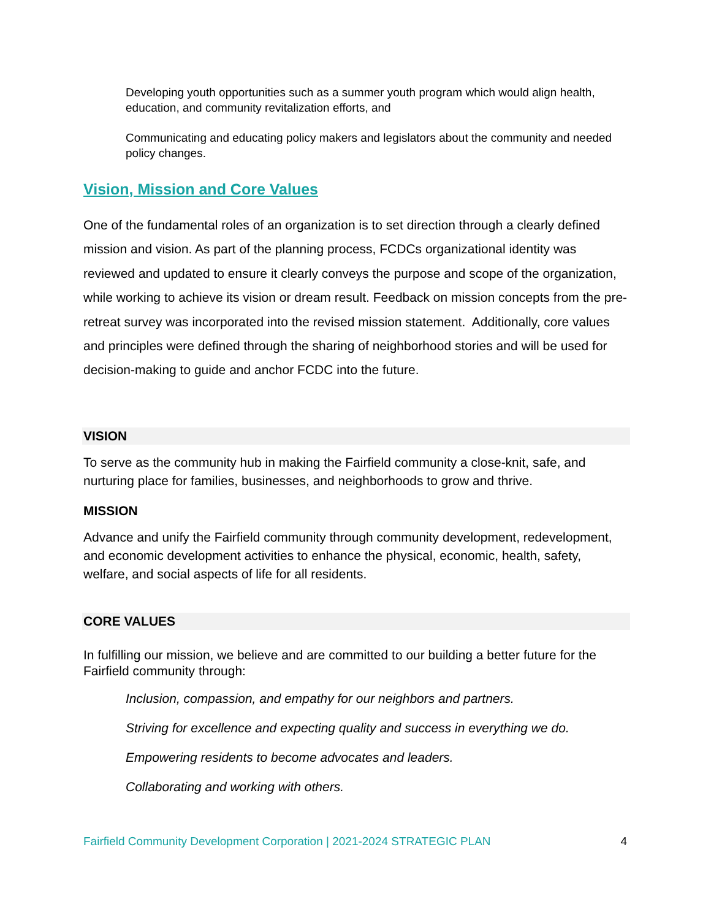Developing youth opportunities such as a summer youth program which would align health, education, and community revitalization efforts, and
Communicating and educating policy makers and legislators about the community and needed policy changes.
Vision, Mission and Core Values
One of the fundamental roles of an organization is to set direction through a clearly defined mission and vision. As part of the planning process, FCDCs organizational identity was reviewed and updated to ensure it clearly conveys the purpose and scope of the organization, while working to achieve its vision or dream result. Feedback on mission concepts from the pre-retreat survey was incorporated into the revised mission statement. Additionally, core values and principles were defined through the sharing of neighborhood stories and will be used for decision-making to guide and anchor FCDC into the future.
VISION
To serve as the community hub in making the Fairfield community a close-knit, safe, and nurturing place for families, businesses, and neighborhoods to grow and thrive.
MISSION
Advance and unify the Fairfield community through community development, redevelopment, and economic development activities to enhance the physical, economic, health, safety, welfare, and social aspects of life for all residents.
CORE VALUES
In fulfilling our mission, we believe and are committed to our building a better future for the Fairfield community through:
Inclusion, compassion, and empathy for our neighbors and partners.
Striving for excellence and expecting quality and success in everything we do.
Empowering residents to become advocates and leaders.
Collaborating and working with others.
Fairfield Community Development Corporation | 2021-2024 STRATEGIC PLAN 4